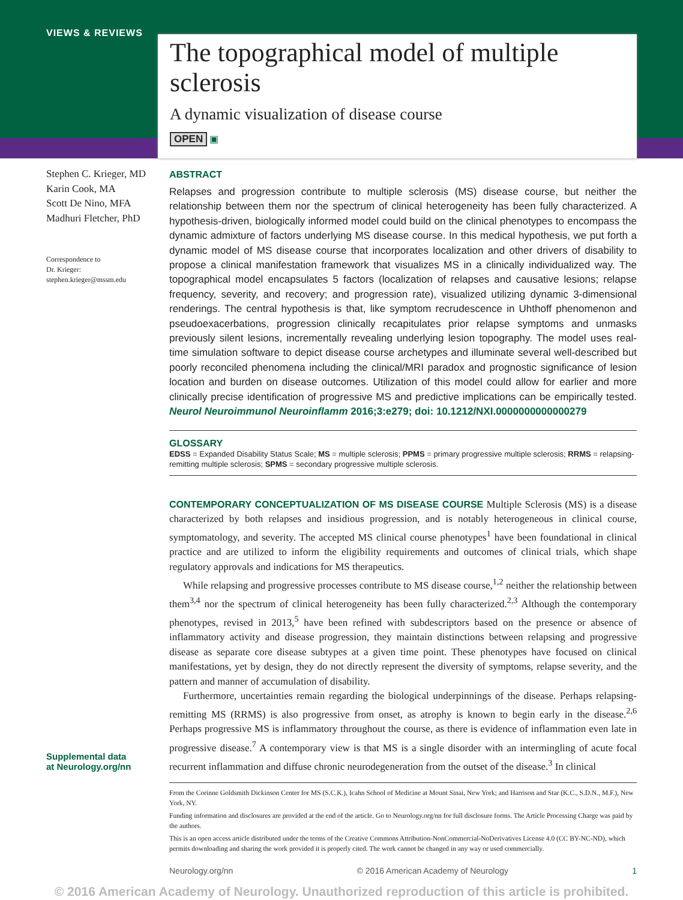VIEWS & REVIEWS
The topographical model of multiple sclerosis
A dynamic visualization of disease course
OPEN ▣
Stephen C. Krieger, MD
Karin Cook, MA
Scott De Nino, MFA
Madhuri Fletcher, PhD
Correspondence to
Dr. Krieger:
stephen.krieger@mssm.edu
Supplemental data
at Neurology.org/nn
ABSTRACT
Relapses and progression contribute to multiple sclerosis (MS) disease course, but neither the relationship between them nor the spectrum of clinical heterogeneity has been fully characterized. A hypothesis-driven, biologically informed model could build on the clinical phenotypes to encompass the dynamic admixture of factors underlying MS disease course. In this medical hypothesis, we put forth a dynamic model of MS disease course that incorporates localization and other drivers of disability to propose a clinical manifestation framework that visualizes MS in a clinically individualized way. The topographical model encapsulates 5 factors (localization of relapses and causative lesions; relapse frequency, severity, and recovery; and progression rate), visualized utilizing dynamic 3-dimensional renderings. The central hypothesis is that, like symptom recrudescence in Uhthoff phenomenon and pseudoexacerbations, progression clinically recapitulates prior relapse symptoms and unmasks previously silent lesions, incrementally revealing underlying lesion topography. The model uses real-time simulation software to depict disease course archetypes and illuminate several well-described but poorly reconciled phenomena including the clinical/MRI paradox and prognostic significance of lesion location and burden on disease outcomes. Utilization of this model could allow for earlier and more clinically precise identification of progressive MS and predictive implications can be empirically tested. Neurol Neuroimmunol Neuroinflamm 2016;3:e279; doi: 10.1212/NXI.0000000000000279
GLOSSARY
EDSS = Expanded Disability Status Scale; MS = multiple sclerosis; PPMS = primary progressive multiple sclerosis; RRMS = relapsing-remitting multiple sclerosis; SPMS = secondary progressive multiple sclerosis.
CONTEMPORARY CONCEPTUALIZATION OF MS DISEASE COURSE Multiple Sclerosis (MS) is a disease characterized by both relapses and insidious progression, and is notably heterogeneous in clinical course, symptomatology, and severity. The accepted MS clinical course phenotypes<sup>1</sup> have been foundational in clinical practice and are utilized to inform the eligibility requirements and outcomes of clinical trials, which shape regulatory approvals and indications for MS therapeutics.
While relapsing and progressive processes contribute to MS disease course,<sup>1,2</sup> neither the relationship between them<sup>3,4</sup> nor the spectrum of clinical heterogeneity has been fully characterized.<sup>2,3</sup> Although the contemporary phenotypes, revised in 2013,<sup>5</sup> have been refined with subdescriptors based on the presence or absence of inflammatory activity and disease progression, they maintain distinctions between relapsing and progressive disease as separate core disease subtypes at a given time point. These phenotypes have focused on clinical manifestations, yet by design, they do not directly represent the diversity of symptoms, relapse severity, and the pattern and manner of accumulation of disability.
Furthermore, uncertainties remain regarding the biological underpinnings of the disease. Perhaps relapsing-remitting MS (RRMS) is also progressive from onset, as atrophy is known to begin early in the disease.<sup>2,6</sup> Perhaps progressive MS is inflammatory throughout the course, as there is evidence of inflammation even late in progressive disease.<sup>7</sup> A contemporary view is that MS is a single disorder with an intermingling of acute focal recurrent inflammation and diffuse chronic neurodegeneration from the outset of the disease.<sup>3</sup> In clinical
From the Corinne Goldsmith Dickinson Center for MS (S.C.K.), Icahn School of Medicine at Mount Sinai, New York; and Harrison and Star (K.C., S.D.N., M.F.), New York, NY.
Funding information and disclosures are provided at the end of the article. Go to Neurology.org/nn for full disclosure forms. The Article Processing Charge was paid by the authors.
This is an open access article distributed under the terms of the Creative Commons Attribution-NonCommercial-NoDerivatives License 4.0 (CC BY-NC-ND), which permits downloading and sharing the work provided it is properly cited. The work cannot be changed in any way or used commercially.
Neurology.org/nn © 2016 American Academy of Neurology 1
© 2016 American Academy of Neurology. Unauthorized reproduction of this article is prohibited.